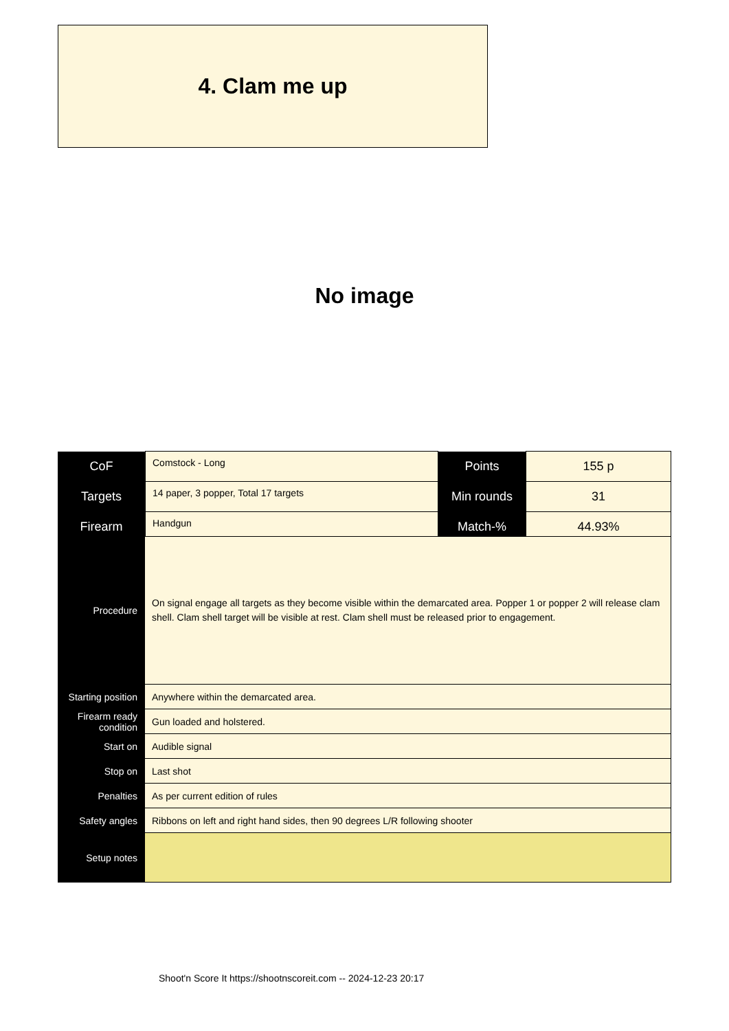4. Clam me up
No image
| CoF | Comstock - Long | Points | 155 p |
| Targets | 14 paper, 3 popper, Total 17 targets | Min rounds | 31 |
| Firearm | Handgun | Match-% | 44.93% |
| Procedure | On signal engage all targets as they become visible within the demarcated area. Popper 1 or popper 2 will release clam shell. Clam shell target will be visible at rest. Clam shell must be released prior to engagement. |
| Starting position | Anywhere within the demarcated area. |
| Firearm ready condition | Gun loaded and holstered. |
| Start on | Audible signal |
| Stop on | Last shot |
| Penalties | As per current edition of rules |
| Safety angles | Ribbons on left and right hand sides, then 90 degrees L/R following shooter |
| Setup notes | |
Shoot'n Score It https://shootnscoreit.com -- 2024-12-23 20:17